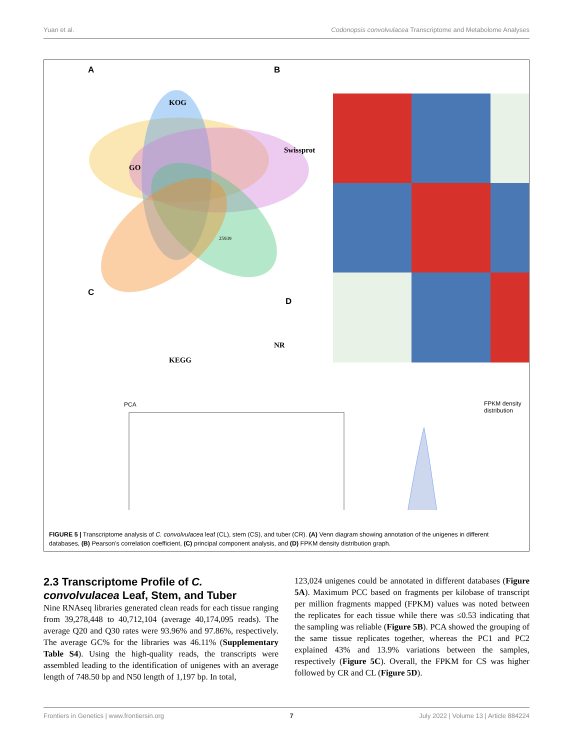Yuan et al. Codonopsis convolvulacea Transcriptome and Metabolome Analyses
A B
C
D
KOG
Swissprot
GO
KEGG
NR
25939
PCA FPKM density distribution
FIGURE 5 | Transcriptome analysis of C. convolvulacea leaf (CL), stem (CS), and tuber (CR). (A) Venn diagram showing annotation of the unigenes in different databases, (B) Pearson’s correlation coefficient, (C) principal component analysis, and (D) FPKM density distribution graph.
2.3 Transcriptome Profile of C. convolvulacea Leaf, Stem, and Tuber
Nine RNAseq libraries generated clean reads for each tissue ranging from 39,278,448 to 40,712,104 (average 40,174,095 reads). The average Q20 and Q30 rates were 93.96% and 97.86%, respectively. The average GC% for the libraries was 46.11% (Supplementary Table S4). Using the high-quality reads, the transcripts were assembled leading to the identification of unigenes with an average length of 748.50 bp and N50 length of 1,197 bp. In total,
123,024 unigenes could be annotated in different databases (Figure 5A). Maximum PCC based on fragments per kilobase of transcript per million fragments mapped (FPKM) values was noted between the replicates for each tissue while there was ≤0.53 indicating that the sampling was reliable (Figure 5B). PCA showed the grouping of the same tissue replicates together, whereas the PC1 and PC2 explained 43% and 13.9% variations between the samples, respectively (Figure 5C). Overall, the FPKM for CS was higher followed by CR and CL (Figure 5D).
Frontiers in Genetics | www.frontiersin.org 7 July 2022 | Volume 13 | Article 884224